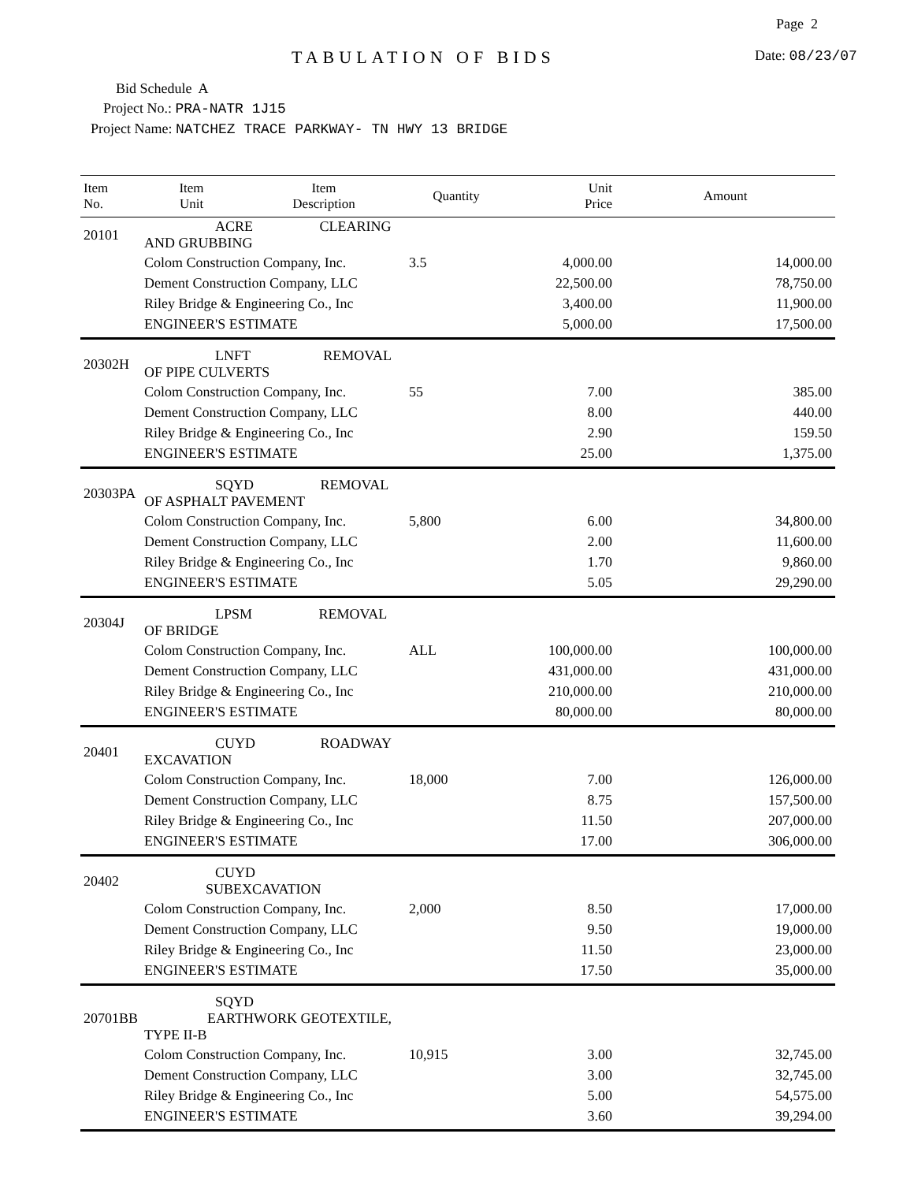Page 2
TABULATION OF BIDS Date: 08/23/07
Bid Schedule A
Project No.: PRA-NATR 1J15
Project Name: NATCHEZ TRACE PARKWAY- TN HWY 13 BRIDGE
| Item No. | Item Unit | Item Description | Quantity | Unit Price | Amount |
| --- | --- | --- | --- | --- | --- |
| 20101 | ACRE CLEARING AND GRUBBING | | | | |
| | Colom Construction Company, Inc. | | 3.5 | 4,000.00 | 14,000.00 |
| | Dement Construction Company, LLC | | | 22,500.00 | 78,750.00 |
| | Riley Bridge & Engineering Co., Inc | | | 3,400.00 | 11,900.00 |
| | ENGINEER'S ESTIMATE | | | 5,000.00 | 17,500.00 |
| 20302H | LNFT REMOVAL OF PIPE CULVERTS | | | | |
| | Colom Construction Company, Inc. | | 55 | 7.00 | 385.00 |
| | Dement Construction Company, LLC | | | 8.00 | 440.00 |
| | Riley Bridge & Engineering Co., Inc | | | 2.90 | 159.50 |
| | ENGINEER'S ESTIMATE | | | 25.00 | 1,375.00 |
| 20303PA | SQYD REMOVAL OF ASPHALT PAVEMENT | | | | |
| | Colom Construction Company, Inc. | | 5,800 | 6.00 | 34,800.00 |
| | Dement Construction Company, LLC | | | 2.00 | 11,600.00 |
| | Riley Bridge & Engineering Co., Inc | | | 1.70 | 9,860.00 |
| | ENGINEER'S ESTIMATE | | | 5.05 | 29,290.00 |
| 20304J | LPSM REMOVAL OF BRIDGE | | | | |
| | Colom Construction Company, Inc. | | ALL | 100,000.00 | 100,000.00 |
| | Dement Construction Company, LLC | | | 431,000.00 | 431,000.00 |
| | Riley Bridge & Engineering Co., Inc | | | 210,000.00 | 210,000.00 |
| | ENGINEER'S ESTIMATE | | | 80,000.00 | 80,000.00 |
| 20401 | CUYD ROADWAY EXCAVATION | | | | |
| | Colom Construction Company, Inc. | | 18,000 | 7.00 | 126,000.00 |
| | Dement Construction Company, LLC | | | 8.75 | 157,500.00 |
| | Riley Bridge & Engineering Co., Inc | | | 11.50 | 207,000.00 |
| | ENGINEER'S ESTIMATE | | | 17.00 | 306,000.00 |
| 20402 | CUYD SUBEXCAVATION | | | | |
| | Colom Construction Company, Inc. | | 2,000 | 8.50 | 17,000.00 |
| | Dement Construction Company, LLC | | | 9.50 | 19,000.00 |
| | Riley Bridge & Engineering Co., Inc | | | 11.50 | 23,000.00 |
| | ENGINEER'S ESTIMATE | | | 17.50 | 35,000.00 |
| 20701BB | SQYD EARTHWORK GEOTEXTILE, TYPE II-B | | | | |
| | Colom Construction Company, Inc. | | 10,915 | 3.00 | 32,745.00 |
| | Dement Construction Company, LLC | | | 3.00 | 32,745.00 |
| | Riley Bridge & Engineering Co., Inc | | | 5.00 | 54,575.00 |
| | ENGINEER'S ESTIMATE | | | 3.60 | 39,294.00 |